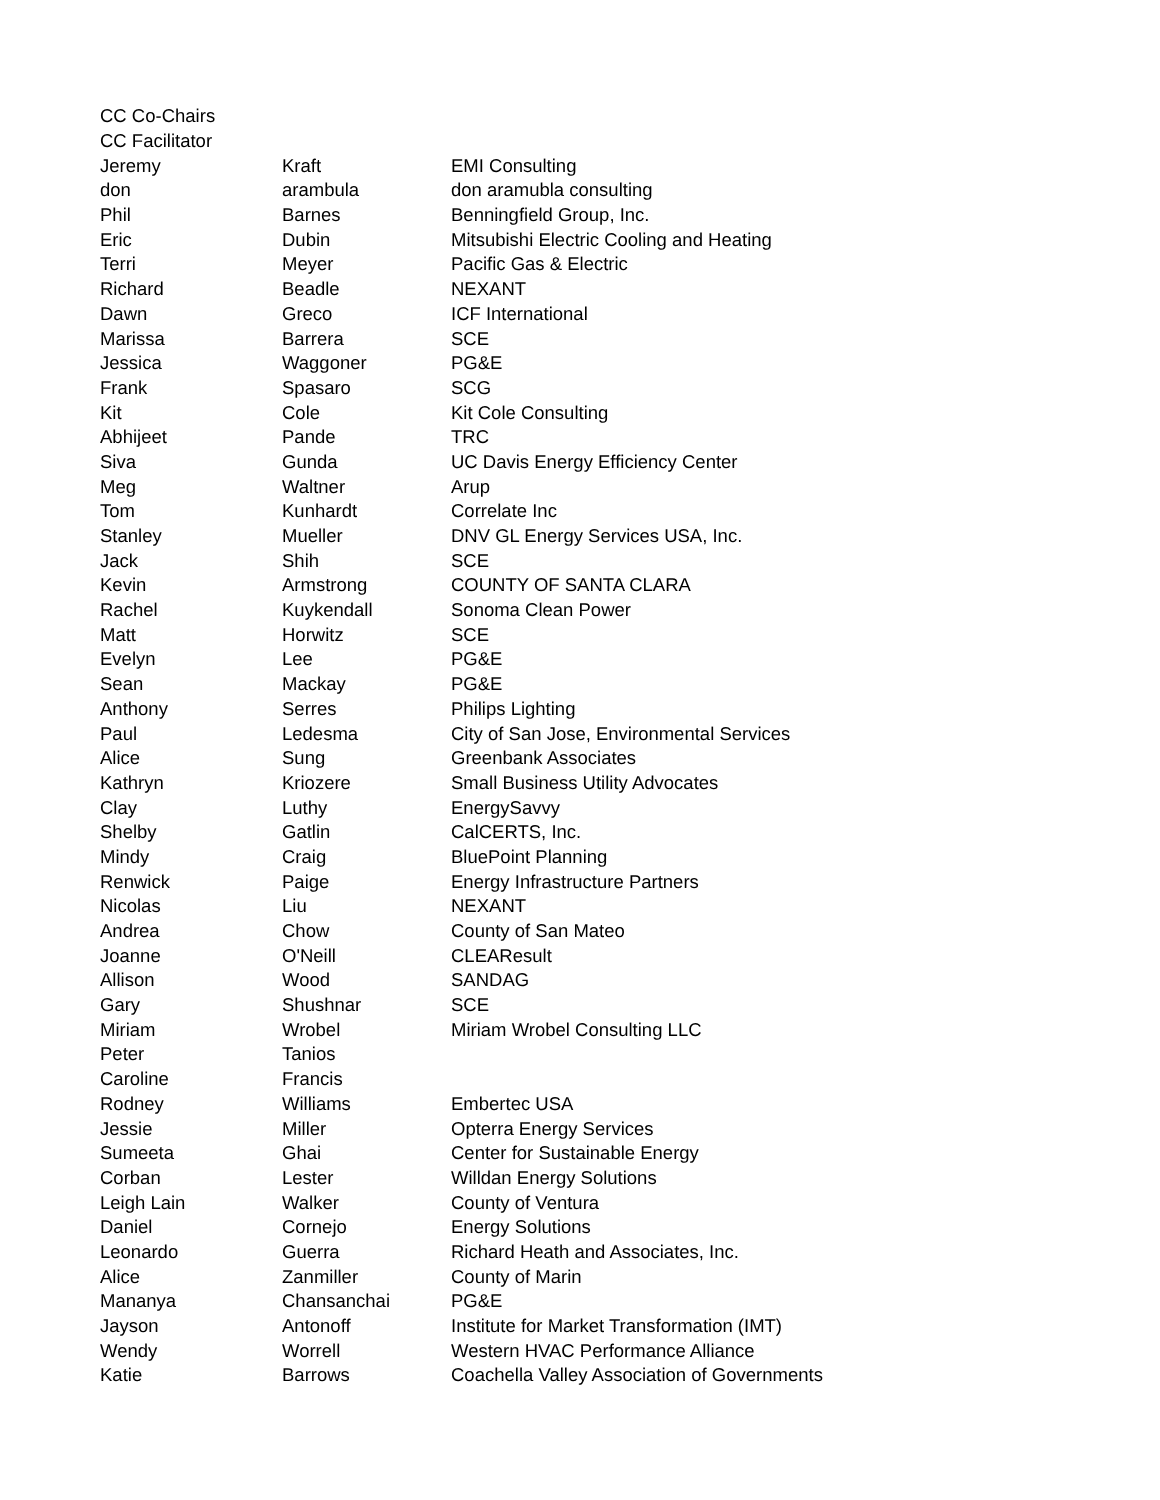| CC Co-Chairs | | |
| CC Facilitator | | |
| Jeremy | Kraft | EMI Consulting |
| don | arambula | don aramubla consulting |
| Phil | Barnes | Benningfield Group, Inc. |
| Eric | Dubin | Mitsubishi Electric Cooling and Heating |
| Terri | Meyer | Pacific Gas & Electric |
| Richard | Beadle | NEXANT |
| Dawn | Greco | ICF International |
| Marissa | Barrera | SCE |
| Jessica | Waggoner | PG&E |
| Frank | Spasaro | SCG |
| Kit | Cole | Kit Cole Consulting |
| Abhijeet | Pande | TRC |
| Siva | Gunda | UC Davis Energy Efficiency Center |
| Meg | Waltner | Arup |
| Tom | Kunhardt | Correlate Inc |
| Stanley | Mueller | DNV GL Energy Services USA, Inc. |
| Jack | Shih | SCE |
| Kevin | Armstrong | COUNTY OF SANTA CLARA |
| Rachel | Kuykendall | Sonoma Clean Power |
| Matt | Horwitz | SCE |
| Evelyn | Lee | PG&E |
| Sean | Mackay | PG&E |
| Anthony | Serres | Philips Lighting |
| Paul | Ledesma | City of San Jose, Environmental Services |
| Alice | Sung | Greenbank Associates |
| Kathryn | Kriozere | Small Business Utility Advocates |
| Clay | Luthy | EnergySavvy |
| Shelby | Gatlin | CalCERTS, Inc. |
| Mindy | Craig | BluePoint Planning |
| Renwick | Paige | Energy Infrastructure Partners |
| Nicolas | Liu | NEXANT |
| Andrea | Chow | County of San Mateo |
| Joanne | O'Neill | CLEAResult |
| Allison | Wood | SANDAG |
| Gary | Shushnar | SCE |
| Miriam | Wrobel | Miriam Wrobel Consulting LLC |
| Peter | Tanios | |
| Caroline | Francis | |
| Rodney | Williams | Embertec USA |
| Jessie | Miller | Opterra Energy Services |
| Sumeeta | Ghai | Center for Sustainable Energy |
| Corban | Lester | Willdan Energy Solutions |
| Leigh Lain | Walker | County of Ventura |
| Daniel | Cornejo | Energy Solutions |
| Leonardo | Guerra | Richard Heath and Associates, Inc. |
| Alice | Zanmiller | County of Marin |
| Mananya | Chansanchai | PG&E |
| Jayson | Antonoff | Institute for Market Transformation (IMT) |
| Wendy | Worrell | Western HVAC Performance Alliance |
| Katie | Barrows | Coachella Valley Association of Governments |